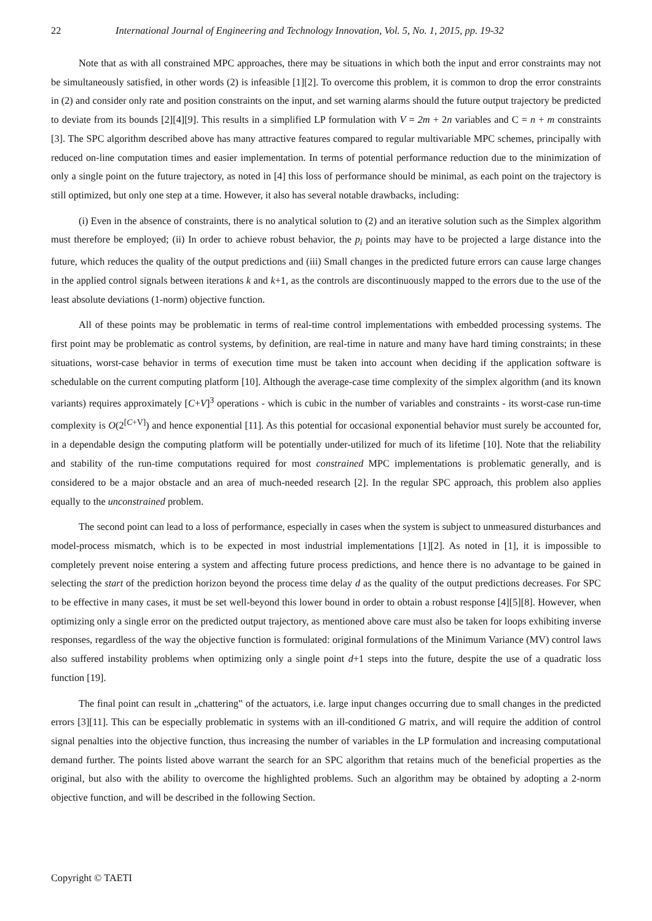22 International Journal of Engineering and Technology Innovation, Vol. 5, No. 1, 2015, pp. 19-32
Note that as with all constrained MPC approaches, there may be situations in which both the input and error constraints may not be simultaneously satisfied, in other words (2) is infeasible [1][2]. To overcome this problem, it is common to drop the error constraints in (2) and consider only rate and position constraints on the input, and set warning alarms should the future output trajectory be predicted to deviate from its bounds [2][4][9]. This results in a simplified LP formulation with V = 2m + 2n variables and C = n + m constraints [3]. The SPC algorithm described above has many attractive features compared to regular multivariable MPC schemes, principally with reduced on-line computation times and easier implementation. In terms of potential performance reduction due to the minimization of only a single point on the future trajectory, as noted in [4] this loss of performance should be minimal, as each point on the trajectory is still optimized, but only one step at a time. However, it also has several notable drawbacks, including:
(i) Even in the absence of constraints, there is no analytical solution to (2) and an iterative solution such as the Simplex algorithm must therefore be employed; (ii) In order to achieve robust behavior, the p<sub>i</sub> points may have to be projected a large distance into the future, which reduces the quality of the output predictions and (iii) Small changes in the predicted future errors can cause large changes in the applied control signals between iterations k and k+1, as the controls are discontinuously mapped to the errors due to the use of the least absolute deviations (1-norm) objective function.
All of these points may be problematic in terms of real-time control implementations with embedded processing systems. The first point may be problematic as control systems, by definition, are real-time in nature and many have hard timing constraints; in these situations, worst-case behavior in terms of execution time must be taken into account when deciding if the application software is schedulable on the current computing platform [10]. Although the average-case time complexity of the simplex algorithm (and its known variants) requires approximately [C+V]<sup>3</sup> operations - which is cubic in the number of variables and constraints - its worst-case run-time complexity is O(2<sup>[C+V]</sup>) and hence exponential [11]. As this potential for occasional exponential behavior must surely be accounted for, in a dependable design the computing platform will be potentially under-utilized for much of its lifetime [10]. Note that the reliability and stability of the run-time computations required for most constrained MPC implementations is problematic generally, and is considered to be a major obstacle and an area of much-needed research [2]. In the regular SPC approach, this problem also applies equally to the unconstrained problem.
The second point can lead to a loss of performance, especially in cases when the system is subject to unmeasured disturbances and model-process mismatch, which is to be expected in most industrial implementations [1][2]. As noted in [1], it is impossible to completely prevent noise entering a system and affecting future process predictions, and hence there is no advantage to be gained in selecting the start of the prediction horizon beyond the process time delay d as the quality of the output predictions decreases. For SPC to be effective in many cases, it must be set well-beyond this lower bound in order to obtain a robust response [4][5][8]. However, when optimizing only a single error on the predicted output trajectory, as mentioned above care must also be taken for loops exhibiting inverse responses, regardless of the way the objective function is formulated: original formulations of the Minimum Variance (MV) control laws also suffered instability problems when optimizing only a single point d+1 steps into the future, despite the use of a quadratic loss function [19].
The final point can result in „chattering‟ of the actuators, i.e. large input changes occurring due to small changes in the predicted errors [3][11]. This can be especially problematic in systems with an ill-conditioned G matrix, and will require the addition of control signal penalties into the objective function, thus increasing the number of variables in the LP formulation and increasing computational demand further. The points listed above warrant the search for an SPC algorithm that retains much of the beneficial properties as the original, but also with the ability to overcome the highlighted problems. Such an algorithm may be obtained by adopting a 2-norm objective function, and will be described in the following Section.
Copyright © TAETI